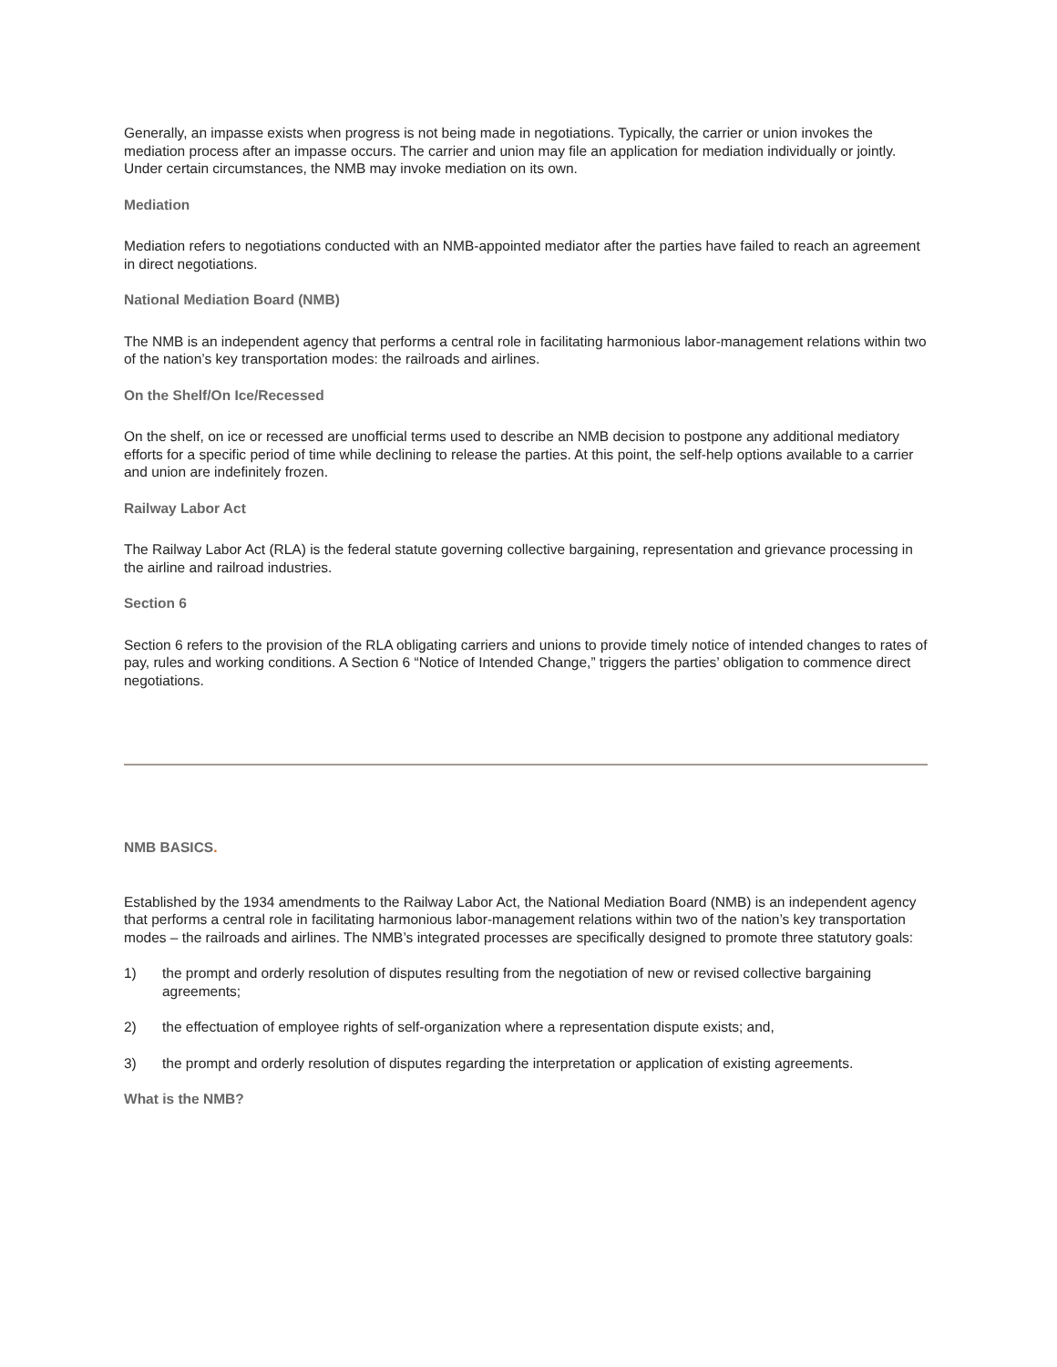Generally, an impasse exists when progress is not being made in negotiations. Typically, the carrier or union invokes the mediation process after an impasse occurs. The carrier and union may file an application for mediation individually or jointly. Under certain circumstances, the NMB may invoke mediation on its own.
Mediation
Mediation refers to negotiations conducted with an NMB-appointed mediator after the parties have failed to reach an agreement in direct negotiations.
National Mediation Board (NMB)
The NMB is an independent agency that performs a central role in facilitating harmonious labor-management relations within two of the nation’s key transportation modes: the railroads and airlines.
On the Shelf/On Ice/Recessed
On the shelf, on ice or recessed are unofficial terms used to describe an NMB decision to postpone any additional mediatory efforts for a specific period of time while declining to release the parties. At this point, the self-help options available to a carrier and union are indefinitely frozen.
Railway Labor Act
The Railway Labor Act (RLA) is the federal statute governing collective bargaining, representation and grievance processing in the airline and railroad industries.
Section 6
Section 6 refers to the provision of the RLA obligating carriers and unions to provide timely notice of intended changes to rates of pay, rules and working conditions. A Section 6 “Notice of Intended Change,” triggers the parties’ obligation to commence direct negotiations.
NMB BASICS.
Established by the 1934 amendments to the Railway Labor Act, the National Mediation Board (NMB) is an independent agency that performs a central role in facilitating harmonious labor-management relations within two of the nation’s key transportation modes – the railroads and airlines. The NMB’s integrated processes are specifically designed to promote three statutory goals:
1) the prompt and orderly resolution of disputes resulting from the negotiation of new or revised collective bargaining agreements;
2) the effectuation of employee rights of self-organization where a representation dispute exists; and,
3) the prompt and orderly resolution of disputes regarding the interpretation or application of existing agreements.
What is the NMB?